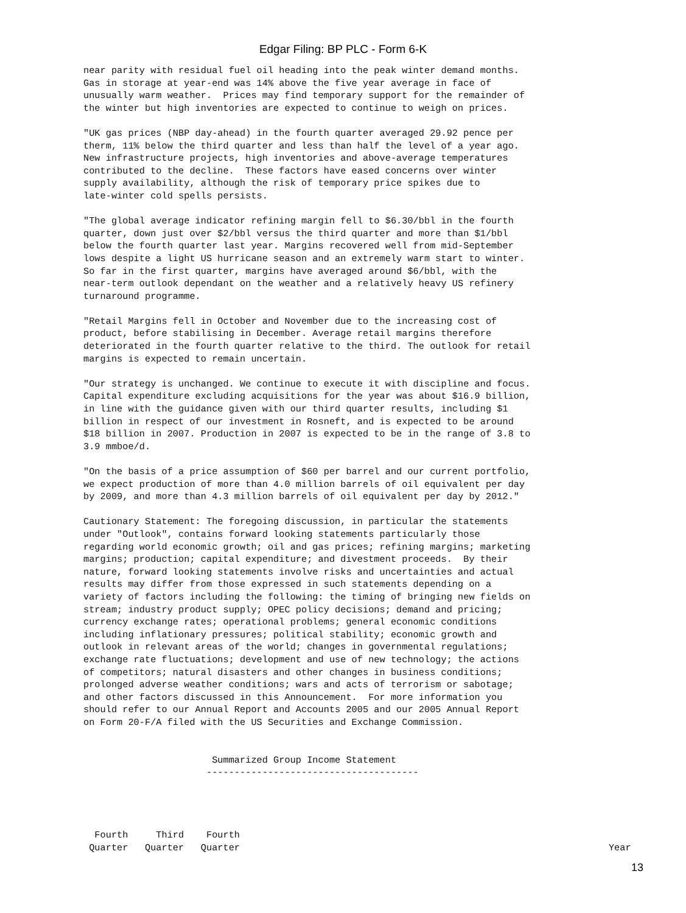Edgar Filing: BP PLC - Form 6-K
near parity with residual fuel oil heading into the peak winter demand months.
Gas in storage at year-end was 14% above the five year average in face of
unusually warm weather.  Prices may find temporary support for the remainder of
the winter but high inventories are expected to continue to weigh on prices.

"UK gas prices (NBP day-ahead) in the fourth quarter averaged 29.92 pence per
therm, 11% below the third quarter and less than half the level of a year ago.
New infrastructure projects, high inventories and above-average temperatures
contributed to the decline.  These factors have eased concerns over winter
supply availability, although the risk of temporary price spikes due to
late-winter cold spells persists.

"The global average indicator refining margin fell to $6.30/bbl in the fourth
quarter, down just over $2/bbl versus the third quarter and more than $1/bbl
below the fourth quarter last year. Margins recovered well from mid-September
lows despite a light US hurricane season and an extremely warm start to winter.
So far in the first quarter, margins have averaged around $6/bbl, with the
near-term outlook dependant on the weather and a relatively heavy US refinery
turnaround programme.

"Retail Margins fell in October and November due to the increasing cost of
product, before stabilising in December. Average retail margins therefore
deteriorated in the fourth quarter relative to the third. The outlook for retail
margins is expected to remain uncertain.

"Our strategy is unchanged. We continue to execute it with discipline and focus.
Capital expenditure excluding acquisitions for the year was about $16.9 billion,
in line with the guidance given with our third quarter results, including $1
billion in respect of our investment in Rosneft, and is expected to be around
$18 billion in 2007. Production in 2007 is expected to be in the range of 3.8 to
3.9 mmboe/d.

"On the basis of a price assumption of $60 per barrel and our current portfolio,
we expect production of more than 4.0 million barrels of oil equivalent per day
by 2009, and more than 4.3 million barrels of oil equivalent per day by 2012."

Cautionary Statement: The foregoing discussion, in particular the statements
under "Outlook", contains forward looking statements particularly those
regarding world economic growth; oil and gas prices; refining margins; marketing
margins; production; capital expenditure; and divestment proceeds.  By their
nature, forward looking statements involve risks and uncertainties and actual
results may differ from those expressed in such statements depending on a
variety of factors including the following: the timing of bringing new fields on
stream; industry product supply; OPEC policy decisions; demand and pricing;
currency exchange rates; operational problems; general economic conditions
including inflationary pressures; political stability; economic growth and
outlook in relevant areas of the world; changes in governmental regulations;
exchange rate fluctuations; development and use of new technology; the actions
of competitors; natural disasters and other changes in business conditions;
prolonged adverse weather conditions; wars and acts of terrorism or sabotage;
and other factors discussed in this Announcement.  For more information you
should refer to our Annual Report and Accounts 2005 and our 2005 Annual Report
on Form 20-F/A filed with the US Securities and Exchange Commission.


                       Summarized Group Income Statement
                      --------------------------------------




  Fourth     Third    Fourth
 Quarter   Quarter   Quarter                                                                  Year
13